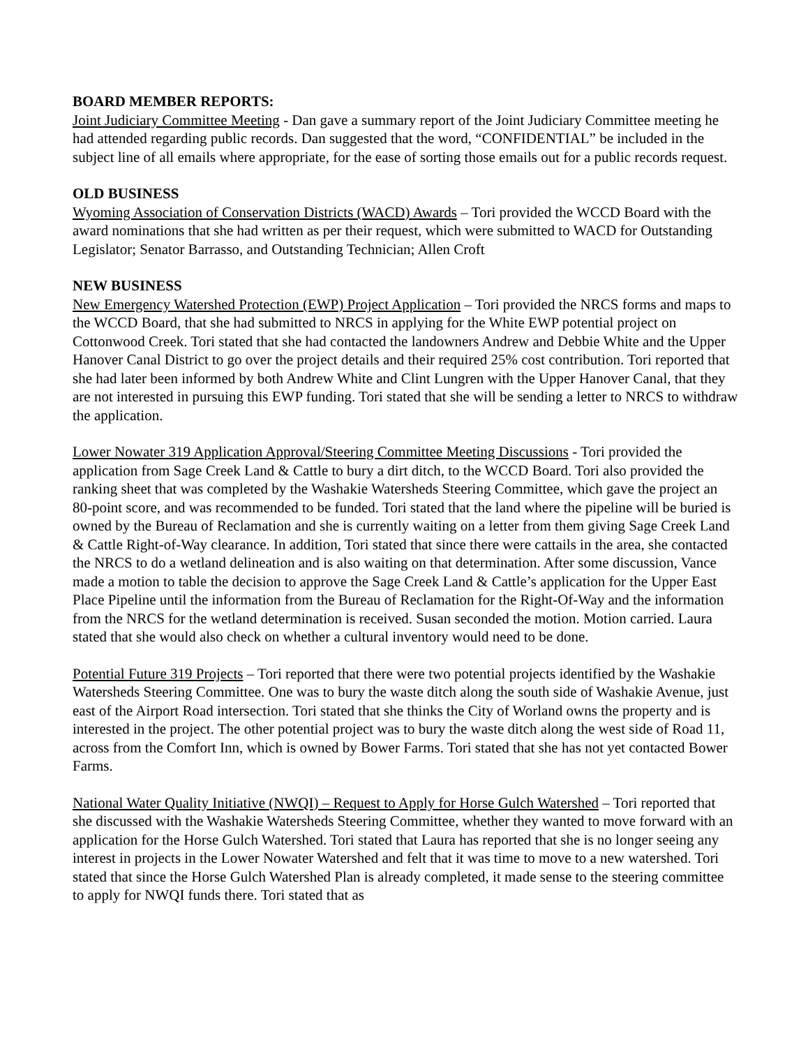BOARD MEMBER REPORTS:
Joint Judiciary Committee Meeting - Dan gave a summary report of the Joint Judiciary Committee meeting he had attended regarding public records. Dan suggested that the word, “CONFIDENTIAL” be included in the subject line of all emails where appropriate, for the ease of sorting those emails out for a public records request.
OLD BUSINESS
Wyoming Association of Conservation Districts (WACD) Awards – Tori provided the WCCD Board with the award nominations that she had written as per their request, which were submitted to WACD for Outstanding Legislator; Senator Barrasso, and Outstanding Technician; Allen Croft
NEW BUSINESS
New Emergency Watershed Protection (EWP) Project Application – Tori provided the NRCS forms and maps to the WCCD Board, that she had submitted to NRCS in applying for the White EWP potential project on Cottonwood Creek. Tori stated that she had contacted the landowners Andrew and Debbie White and the Upper Hanover Canal District to go over the project details and their required 25% cost contribution. Tori reported that she had later been informed by both Andrew White and Clint Lungren with the Upper Hanover Canal, that they are not interested in pursuing this EWP funding. Tori stated that she will be sending a letter to NRCS to withdraw the application.
Lower Nowater 319 Application Approval/Steering Committee Meeting Discussions - Tori provided the application from Sage Creek Land & Cattle to bury a dirt ditch, to the WCCD Board. Tori also provided the ranking sheet that was completed by the Washakie Watersheds Steering Committee, which gave the project an 80-point score, and was recommended to be funded. Tori stated that the land where the pipeline will be buried is owned by the Bureau of Reclamation and she is currently waiting on a letter from them giving Sage Creek Land & Cattle Right-of-Way clearance. In addition, Tori stated that since there were cattails in the area, she contacted the NRCS to do a wetland delineation and is also waiting on that determination. After some discussion, Vance made a motion to table the decision to approve the Sage Creek Land & Cattle’s application for the Upper East Place Pipeline until the information from the Bureau of Reclamation for the Right-Of-Way and the information from the NRCS for the wetland determination is received. Susan seconded the motion. Motion carried. Laura stated that she would also check on whether a cultural inventory would need to be done.
Potential Future 319 Projects – Tori reported that there were two potential projects identified by the Washakie Watersheds Steering Committee. One was to bury the waste ditch along the south side of Washakie Avenue, just east of the Airport Road intersection. Tori stated that she thinks the City of Worland owns the property and is interested in the project. The other potential project was to bury the waste ditch along the west side of Road 11, across from the Comfort Inn, which is owned by Bower Farms. Tori stated that she has not yet contacted Bower Farms.
National Water Quality Initiative (NWQI) – Request to Apply for Horse Gulch Watershed – Tori reported that she discussed with the Washakie Watersheds Steering Committee, whether they wanted to move forward with an application for the Horse Gulch Watershed. Tori stated that Laura has reported that she is no longer seeing any interest in projects in the Lower Nowater Watershed and felt that it was time to move to a new watershed. Tori stated that since the Horse Gulch Watershed Plan is already completed, it made sense to the steering committee to apply for NWQI funds there. Tori stated that as